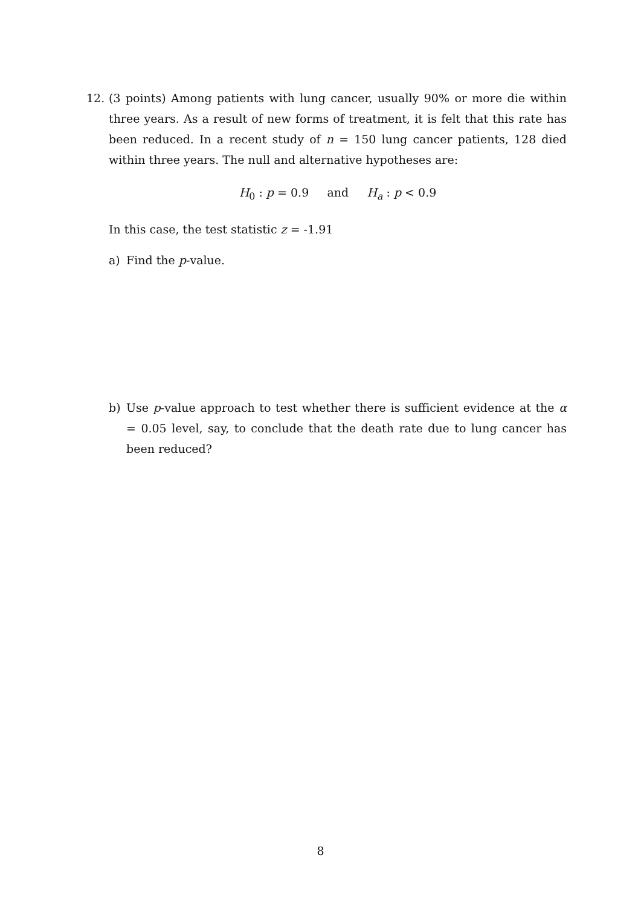12. (3 points) Among patients with lung cancer, usually 90% or more die within three years. As a result of new forms of treatment, it is felt that this rate has been reduced. In a recent study of n = 150 lung cancer patients, 128 died within three years. The null and alternative hypotheses are:
H<sub>0</sub> : p = 0.9 and H<sub>a</sub> : p < 0.9
In this case, the test statistic z = -1.91
a) Find the p-value.
b) Use p-value approach to test whether there is sufficient evidence at the α = 0.05 level, say, to conclude that the death rate due to lung cancer has been reduced?
8